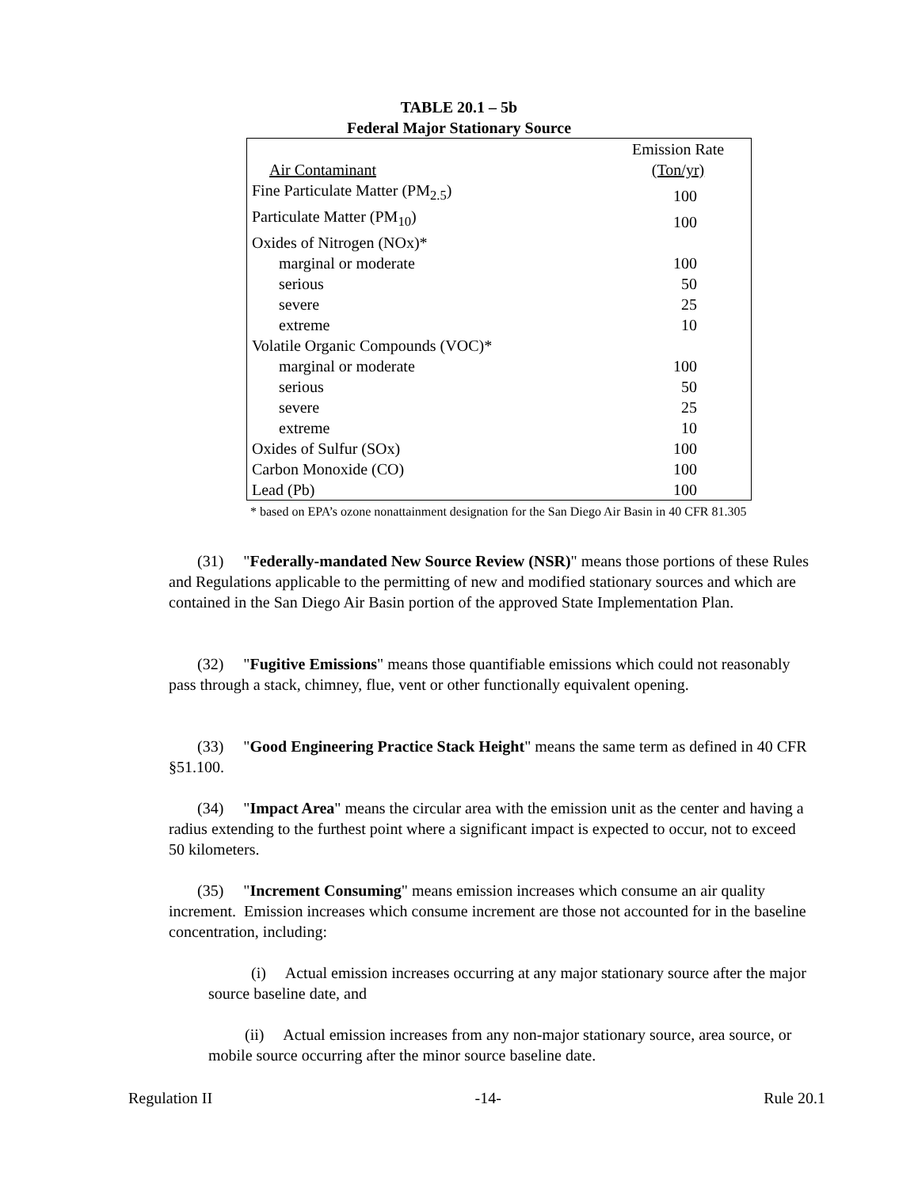TABLE 20.1 – 5b
Federal Major Stationary Source
| Air Contaminant | Emission Rate (Ton/yr) |
| Fine Particulate Matter (PM<sub>2.5</sub>) | 100 |
| Particulate Matter (PM<sub>10</sub>) | 100 |
| Oxides of Nitrogen (NOx)* | |
| marginal or moderate | 100 |
| serious | 50 |
| severe | 25 |
| extreme | 10 |
| Volatile Organic Compounds (VOC)* | |
| marginal or moderate | 100 |
| serious | 50 |
| severe | 25 |
| extreme | 10 |
| Oxides of Sulfur (SOx) | 100 |
| Carbon Monoxide (CO) | 100 |
| Lead (Pb) | 100 |
* based on EPA’s ozone nonattainment designation for the San Diego Air Basin in 40 CFR 81.305
(31) "Federally-mandated New Source Review (NSR)" means those portions of these Rules and Regulations applicable to the permitting of new and modified stationary sources and which are contained in the San Diego Air Basin portion of the approved State Implementation Plan.
(32) "Fugitive Emissions" means those quantifiable emissions which could not reasonably pass through a stack, chimney, flue, vent or other functionally equivalent opening.
(33) "Good Engineering Practice Stack Height" means the same term as defined in 40 CFR §51.100.
(34) "Impact Area" means the circular area with the emission unit as the center and having a radius extending to the furthest point where a significant impact is expected to occur, not to exceed 50 kilometers.
(35) "Increment Consuming" means emission increases which consume an air quality increment. Emission increases which consume increment are those not accounted for in the baseline concentration, including:
(i) Actual emission increases occurring at any major stationary source after the major source baseline date, and
(ii) Actual emission increases from any non-major stationary source, area source, or mobile source occurring after the minor source baseline date.
Regulation II -14- Rule 20.1